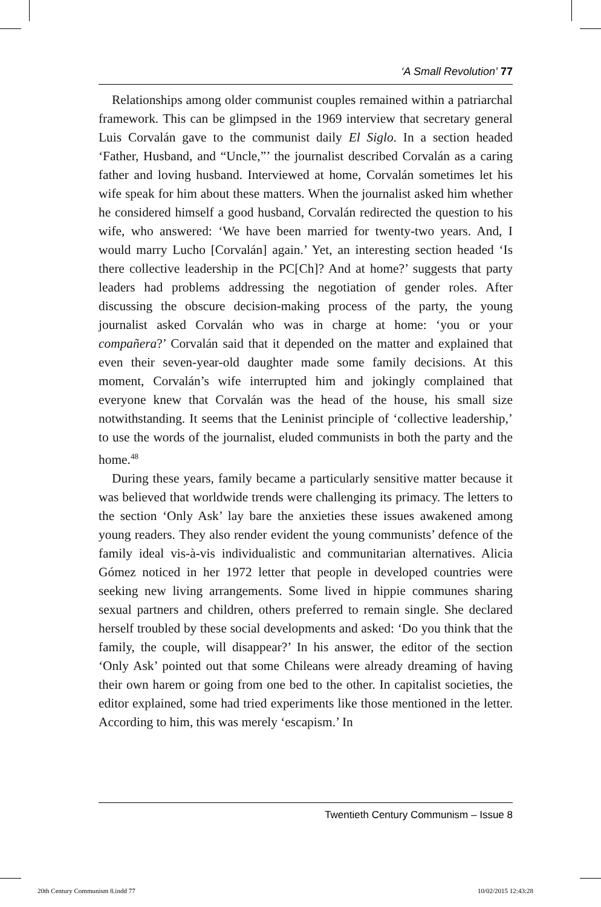‘A Small Revolution’ 77
Relationships among older communist couples remained within a patriarchal framework. This can be glimpsed in the 1969 interview that secretary general Luis Corvalán gave to the communist daily El Siglo. In a section headed ‘Father, Husband, and “Uncle,”’ the journalist described Corvalán as a caring father and loving husband. Interviewed at home, Corvalán sometimes let his wife speak for him about these matters. When the journalist asked him whether he considered himself a good husband, Corvalán redirected the question to his wife, who answered: ‘We have been married for twenty-two years. And, I would marry Lucho [Corvalán] again.’ Yet, an interesting section headed ‘Is there collective leadership in the PC[Ch]? And at home?’ suggests that party leaders had problems addressing the negotiation of gender roles. After discussing the obscure decision-making process of the party, the young journalist asked Corvalán who was in charge at home: ‘you or your compañera?’ Corvalán said that it depended on the matter and explained that even their seven-year-old daughter made some family decisions. At this moment, Corvalán’s wife interrupted him and jokingly complained that everyone knew that Corvalán was the head of the house, his small size notwithstanding. It seems that the Leninist principle of ‘collective leadership,’ to use the words of the journalist, eluded communists in both the party and the home.<sup>48</sup>
During these years, family became a particularly sensitive matter because it was believed that worldwide trends were challenging its primacy. The letters to the section ‘Only Ask’ lay bare the anxieties these issues awakened among young readers. They also render evident the young communists’ defence of the family ideal vis-à-vis individualistic and communitarian alternatives. Alicia Gómez noticed in her 1972 letter that people in developed countries were seeking new living arrangements. Some lived in hippie communes sharing sexual partners and children, others preferred to remain single. She declared herself troubled by these social developments and asked: ‘Do you think that the family, the couple, will disappear?’ In his answer, the editor of the section ‘Only Ask’ pointed out that some Chileans were already dreaming of having their own harem or going from one bed to the other. In capitalist societies, the editor explained, some had tried experiments like those mentioned in the letter. According to him, this was merely ‘escapism.’ In
Twentieth Century Communism – Issue 8
20th Century Communism 8.indd 77
10/02/2015 12:43:28